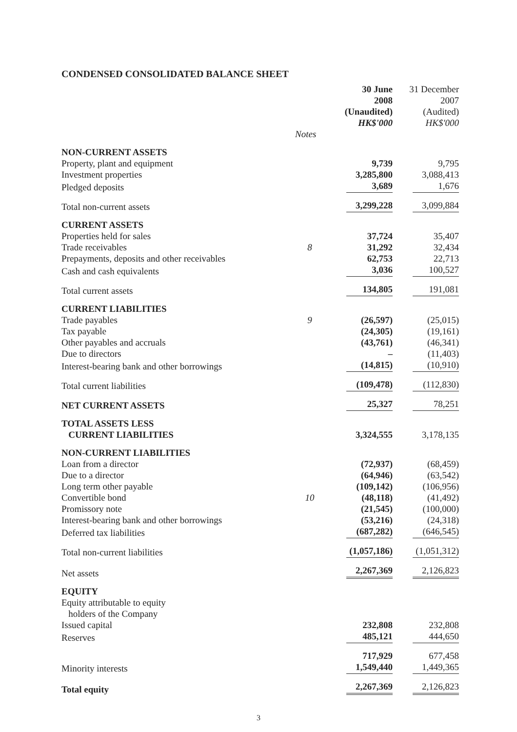CONDENSED CONSOLIDATED BALANCE SHEET
| | | 30 June 2008 (Unaudited) HK$'000 | 31 December 2007 (Audited) HK$'000 |
| --- | --- | --- | --- |
| | Notes | | |
| NON-CURRENT ASSETS | | | |
| Property, plant and equipment | | 9,739 | 9,795 |
| Investment properties | | 3,285,800 | 3,088,413 |
| Pledged deposits | | 3,689 | 1,676 |
| Total non-current assets | | 3,299,228 | 3,099,884 |
| CURRENT ASSETS | | | |
| Properties held for sales | | 37,724 | 35,407 |
| Trade receivables | 8 | 31,292 | 32,434 |
| Prepayments, deposits and other receivables | | 62,753 | 22,713 |
| Cash and cash equivalents | | 3,036 | 100,527 |
| Total current assets | | 134,805 | 191,081 |
| CURRENT LIABILITIES | | | |
| Trade payables | 9 | (26,597) | (25,015) |
| Tax payable | | (24,305) | (19,161) |
| Other payables and accruals | | (43,761) | (46,341) |
| Due to directors | | – | (11,403) |
| Interest-bearing bank and other borrowings | | (14,815) | (10,910) |
| Total current liabilities | | (109,478) | (112,830) |
| NET CURRENT ASSETS | | 25,327 | 78,251 |
| TOTAL ASSETS LESS CURRENT LIABILITIES | | 3,324,555 | 3,178,135 |
| NON-CURRENT LIABILITIES | | | |
| Loan from a director | | (72,937) | (68,459) |
| Due to a director | | (64,946) | (63,542) |
| Long term other payable | | (109,142) | (106,956) |
| Convertible bond | 10 | (48,118) | (41,492) |
| Promissory note | | (21,545) | (100,000) |
| Interest-bearing bank and other borrowings | | (53,216) | (24,318) |
| Deferred tax liabilities | | (687,282) | (646,545) |
| Total non-current liabilities | | (1,057,186) | (1,051,312) |
| Net assets | | 2,267,369 | 2,126,823 |
| EQUITY | | | |
| Equity attributable to equity holders of the Company | | | |
| Issued capital | | 232,808 | 232,808 |
| Reserves | | 485,121 | 444,650 |
| | | 717,929 | 677,458 |
| Minority interests | | 1,549,440 | 1,449,365 |
| Total equity | | 2,267,369 | 2,126,823 |
3